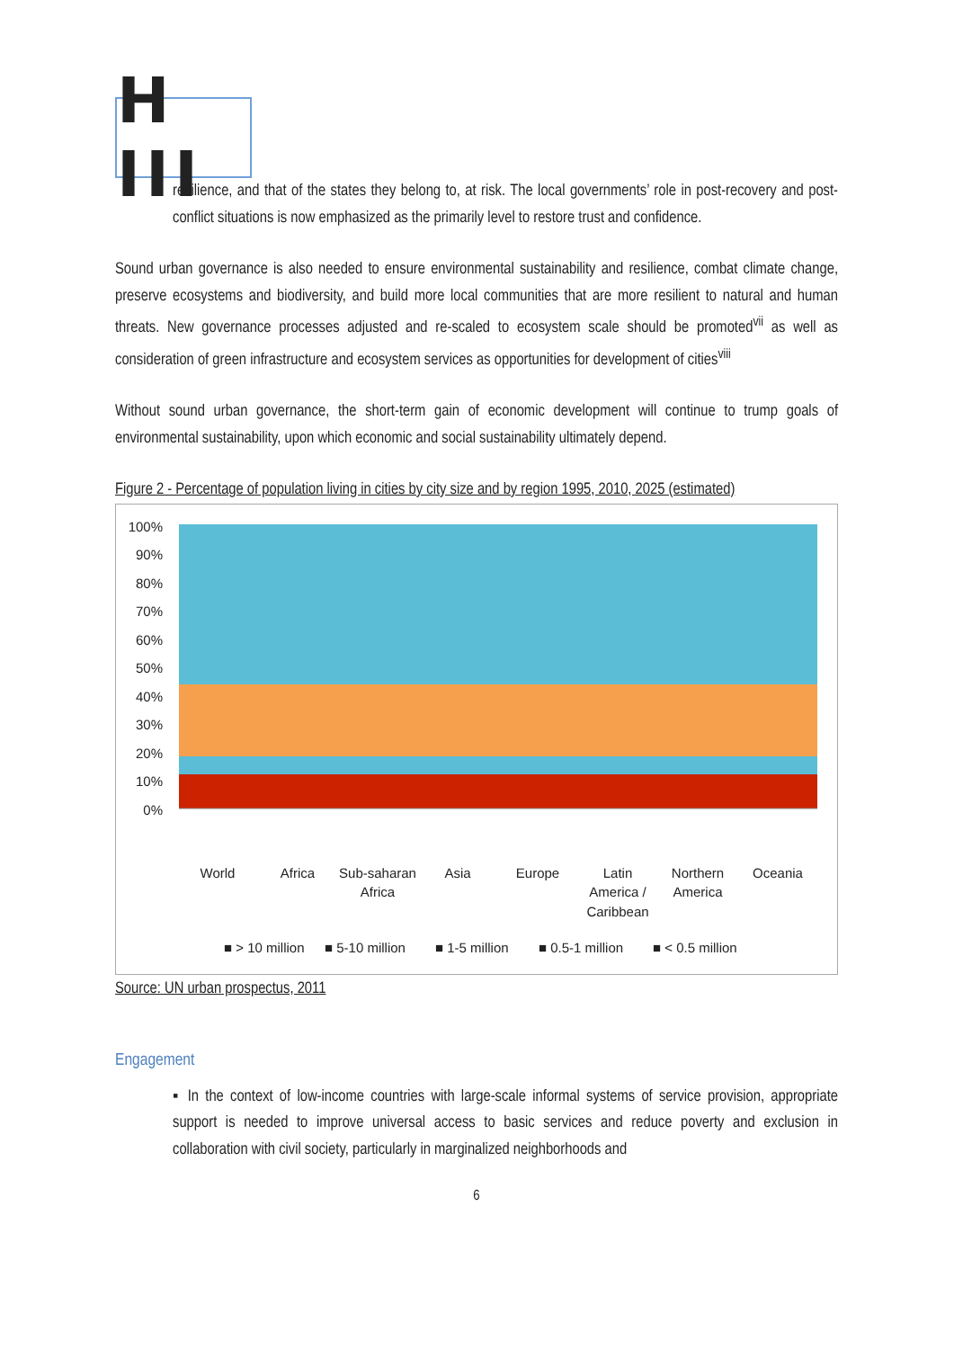H III
resilience, and that of the states they belong to, at risk. The local governments’ role in post-recovery and post-conflict situations is now emphasized as the primarily level to restore trust and confidence.
Sound urban governance is also needed to ensure environmental sustainability and resilience, combat climate change, preserve ecosystems and biodiversity, and build more local communities that are more resilient to natural and human threats. New governance processes adjusted and re-scaled to ecosystem scale should be promoted<sup>vii</sup> as well as consideration of green infrastructure and ecosystem services as opportunities for development of cities<sup>viii</sup>
Without sound urban governance, the short-term gain of economic development will continue to trump goals of environmental sustainability, upon which economic and social sustainability ultimately depend.
Figure 2 - Percentage of population living in cities by city size and by region 1995, 2010, 2025 (estimated)
100%
90%
80%
70%
60%
50%
40%
30%
20%
10%
0%
World
Africa
Sub-saharan
Africa
Asia
Europe
Latin
America /
Caribbean
Northern
America
Oceania
■ > 10 million
■ 5-10 million
■ 1-5 million
■ 0.5-1 million
■ < 0.5 million
Source: UN urban prospectus, 2011
Engagement
▪ In the context of low-income countries with large-scale informal systems of service provision, appropriate support is needed to improve universal access to basic services and reduce poverty and exclusion in collaboration with civil society, particularly in marginalized neighborhoods and
6